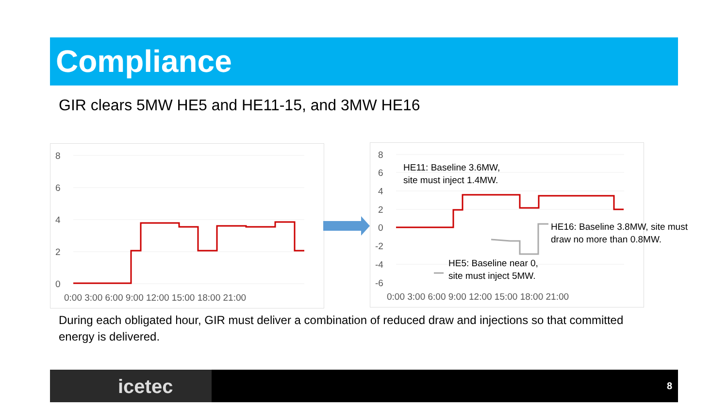Compliance
GIR clears 5MW HE5 and HE11-15, and 3MW HE16
8
6
4
2
0
0:00 3:00 6:00 9:00 12:00 15:00 18:00 21:00
8
6
4
2
0
-2
-4
-6
0:00 3:00 6:00 9:00 12:00 15:00 18:00 21:00
HE11: Baseline 3.6MW,
site must inject 1.4MW.
HE16: Baseline 3.8MW, site must
draw no more than 0.8MW.
HE5: Baseline near 0,
site must inject 5MW.
During each obligated hour, GIR must deliver a combination of reduced draw and injections so that committed energy is delivered.
icetec 8